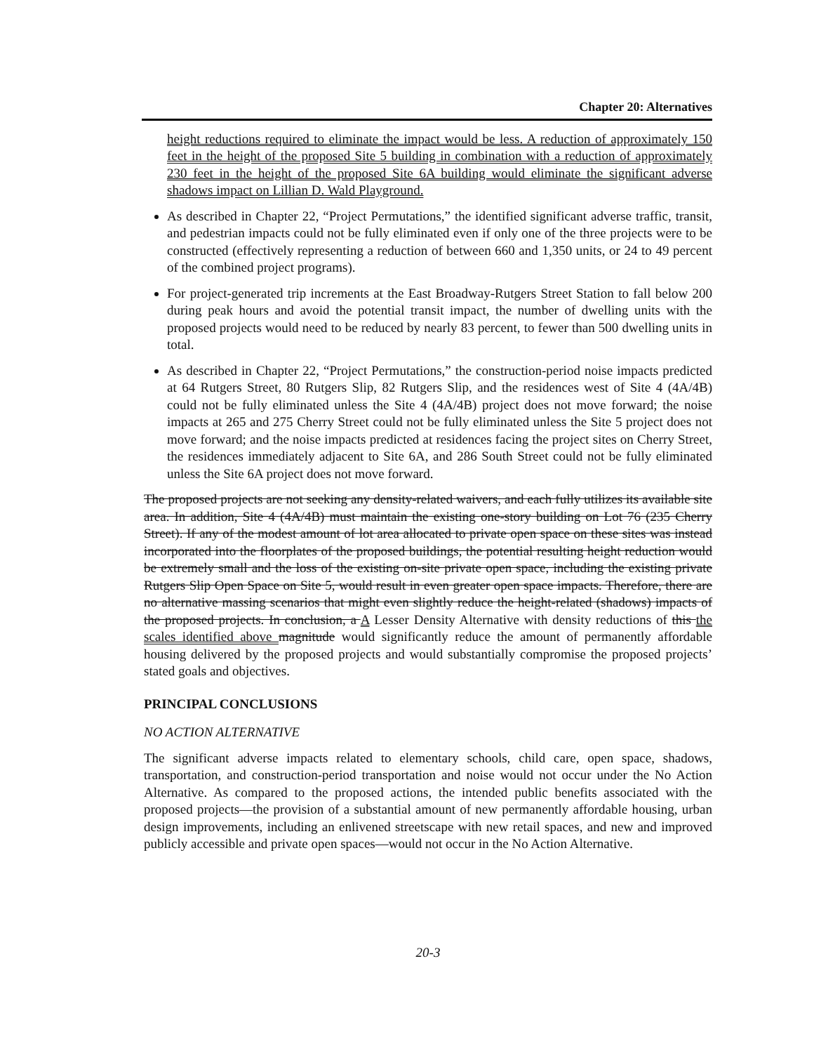Chapter 20: Alternatives
height reductions required to eliminate the impact would be less. A reduction of approximately 150 feet in the height of the proposed Site 5 building in combination with a reduction of approximately 230 feet in the height of the proposed Site 6A building would eliminate the significant adverse shadows impact on Lillian D. Wald Playground.
As described in Chapter 22, “Project Permutations,” the identified significant adverse traffic, transit, and pedestrian impacts could not be fully eliminated even if only one of the three projects were to be constructed (effectively representing a reduction of between 660 and 1,350 units, or 24 to 49 percent of the combined project programs).
For project-generated trip increments at the East Broadway-Rutgers Street Station to fall below 200 during peak hours and avoid the potential transit impact, the number of dwelling units with the proposed projects would need to be reduced by nearly 83 percent, to fewer than 500 dwelling units in total.
As described in Chapter 22, “Project Permutations,” the construction-period noise impacts predicted at 64 Rutgers Street, 80 Rutgers Slip, 82 Rutgers Slip, and the residences west of Site 4 (4A/4B) could not be fully eliminated unless the Site 4 (4A/4B) project does not move forward; the noise impacts at 265 and 275 Cherry Street could not be fully eliminated unless the Site 5 project does not move forward; and the noise impacts predicted at residences facing the project sites on Cherry Street, the residences immediately adjacent to Site 6A, and 286 South Street could not be fully eliminated unless the Site 6A project does not move forward.
The proposed projects are not seeking any density-related waivers, and each fully utilizes its available site area. In addition, Site 4 (4A/4B) must maintain the existing one-story building on Lot 76 (235 Cherry Street). If any of the modest amount of lot area allocated to private open space on these sites was instead incorporated into the floorplates of the proposed buildings, the potential resulting height reduction would be extremely small and the loss of the existing on-site private open space, including the existing private Rutgers Slip Open Space on Site 5, would result in even greater open space impacts. Therefore, there are no alternative massing scenarios that might even slightly reduce the height-related (shadows) impacts of the proposed projects. In conclusion, a A Lesser Density Alternative with density reductions of this the scales identified above magnitude would significantly reduce the amount of permanently affordable housing delivered by the proposed projects and would substantially compromise the proposed projects’ stated goals and objectives.
PRINCIPAL CONCLUSIONS
NO ACTION ALTERNATIVE
The significant adverse impacts related to elementary schools, child care, open space, shadows, transportation, and construction-period transportation and noise would not occur under the No Action Alternative. As compared to the proposed actions, the intended public benefits associated with the proposed projects—the provision of a substantial amount of new permanently affordable housing, urban design improvements, including an enlivened streetscape with new retail spaces, and new and improved publicly accessible and private open spaces—would not occur in the No Action Alternative.
20-3